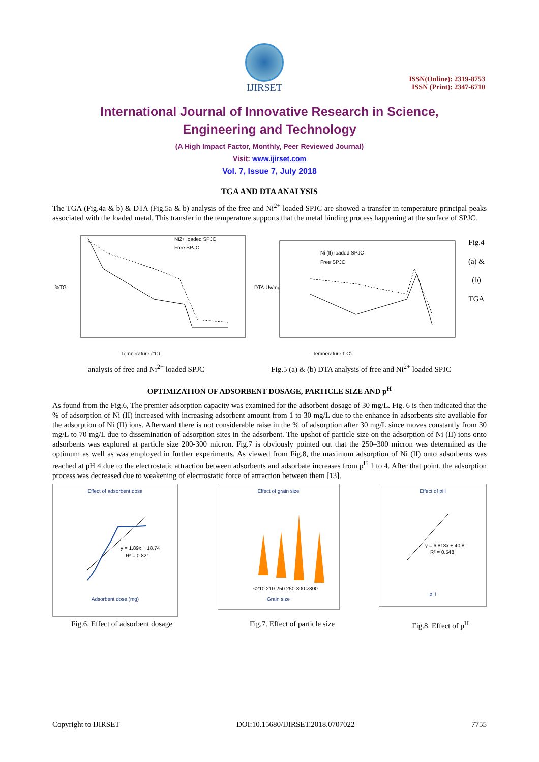IJIRSET
ISSN(Online): 2319-8753
ISSN (Print): 2347-6710
International Journal of Innovative Research in Science,
Engineering and Technology
(A High Impact Factor, Monthly, Peer Reviewed Journal)
Visit: www.ijirset.com
Vol. 7, Issue 7, July 2018
TGA AND DTA ANALYSIS
The TGA (Fig.4a & b) & DTA (Fig.5a & b) analysis of the free and Ni<sup>2+</sup> loaded SPJC are showed a transfer in temperature principal peaks associated with the loaded metal. This transfer in the temperature supports that the metal binding process happening at the surface of SPJC.
%TG
Ni2+ loaded SPJC
Free SPJC
Temperature (°C)
DTA-Uv/mg
Ni (II) loaded SPJC
Free SPJC
Temperature (°C)
Fig.4 (a) & (b) TGA
analysis of free and Ni<sup>2+</sup> loaded SPJC Fig.5 (a) & (b) DTA analysis of free and Ni<sup>2+</sup> loaded SPJC
OPTIMIZATION OF ADSORBENT DOSAGE, PARTICLE SIZE AND p<sup>H</sup>
As found from the Fig.6, The premier adsorption capacity was examined for the adsorbent dosage of 30 mg/L. Fig. 6 is then indicated that the % of adsorption of Ni (II) increased with increasing adsorbent amount from 1 to 30 mg/L due to the enhance in adsorbents site available for the adsorption of Ni (II) ions. Afterward there is not considerable raise in the % of adsorption after 30 mg/L since moves constantly from 30 mg/L to 70 mg/L due to dissemination of adsorption sites in the adsorbent. The upshot of particle size on the adsorption of Ni (II) ions onto adsorbents was explored at particle size 200-300 micron. Fig.7 is obviously pointed out that the 250–300 micron was determined as the optimum as well as was employed in further experiments. As viewed from Fig.8, the maximum adsorption of Ni (II) onto adsorbents was reached at pH 4 due to the electrostatic attraction between adsorbents and adsorbate increases from p<sup>H</sup> 1 to 4. After that point, the adsorption process was decreased due to weakening of electrostatic force of attraction between them [13].
Effect of adsorbent dose
y = 1.89x + 18.74
R² = 0.821
Adsorbent dose (mg)
Effect of grain size
<210 210-250 250-300 >300
Grain size
Effect of pH
y = 6.818x + 40.8
R² = 0.548
pH
Fig.6. Effect of adsorbent dosage Fig.7. Effect of particle size Fig.8. Effect of p<sup>H</sup>
Copyright to IJIRSET DOI:10.15680/IJIRSET.2018.0707022 7755